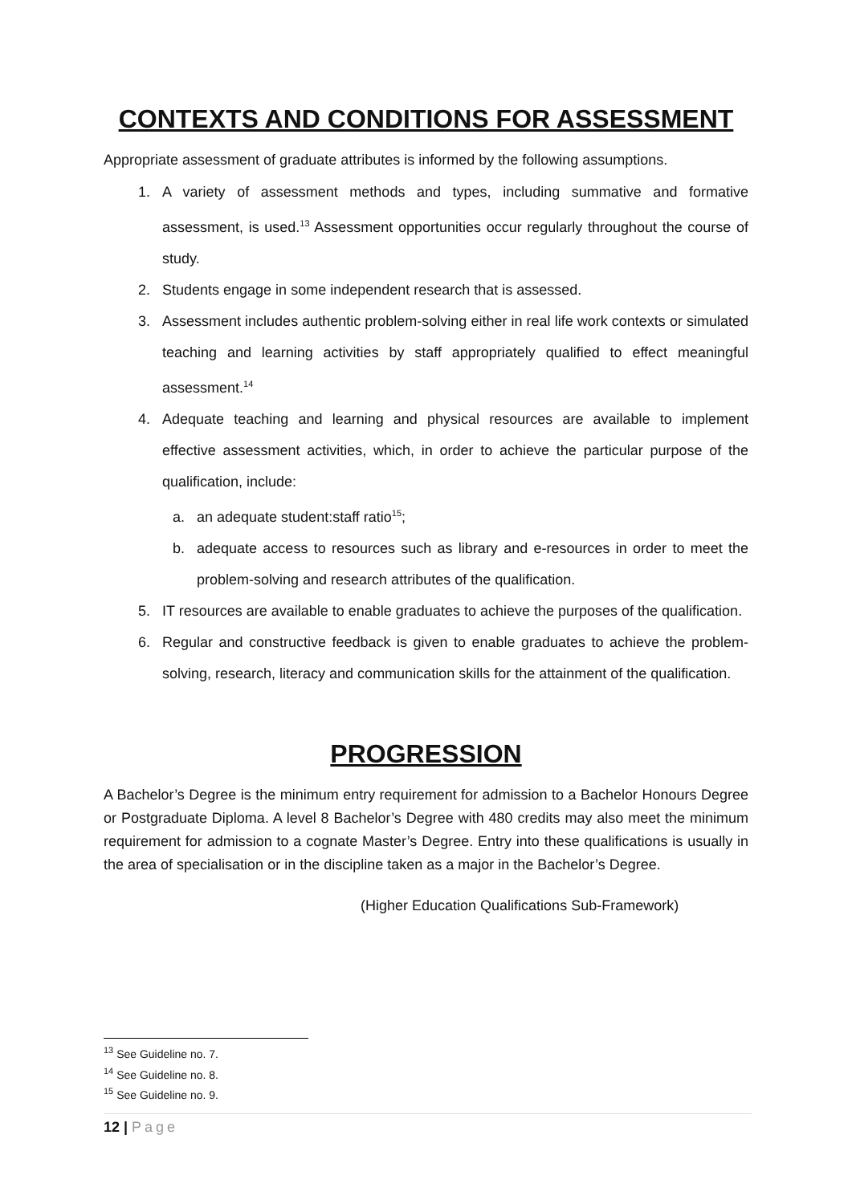CONTEXTS AND CONDITIONS FOR ASSESSMENT
Appropriate assessment of graduate attributes is informed by the following assumptions.
1. A variety of assessment methods and types, including summative and formative assessment, is used.<sup>13</sup> Assessment opportunities occur regularly throughout the course of study.
2. Students engage in some independent research that is assessed.
3. Assessment includes authentic problem-solving either in real life work contexts or simulated teaching and learning activities by staff appropriately qualified to effect meaningful assessment.<sup>14</sup>
4. Adequate teaching and learning and physical resources are available to implement effective assessment activities, which, in order to achieve the particular purpose of the qualification, include:
a. an adequate student:staff ratio<sup>15</sup>;
b. adequate access to resources such as library and e-resources in order to meet the problem-solving and research attributes of the qualification.
5. IT resources are available to enable graduates to achieve the purposes of the qualification.
6. Regular and constructive feedback is given to enable graduates to achieve the problem-solving, research, literacy and communication skills for the attainment of the qualification.
PROGRESSION
A Bachelor’s Degree is the minimum entry requirement for admission to a Bachelor Honours Degree or Postgraduate Diploma. A level 8 Bachelor’s Degree with 480 credits may also meet the minimum requirement for admission to a cognate Master’s Degree. Entry into these qualifications is usually in the area of specialisation or in the discipline taken as a major in the Bachelor’s Degree.
(Higher Education Qualifications Sub-Framework)
<sup>13</sup> See Guideline no. 7.
<sup>14</sup> See Guideline no. 8.
<sup>15</sup> See Guideline no. 9.
12 | Page